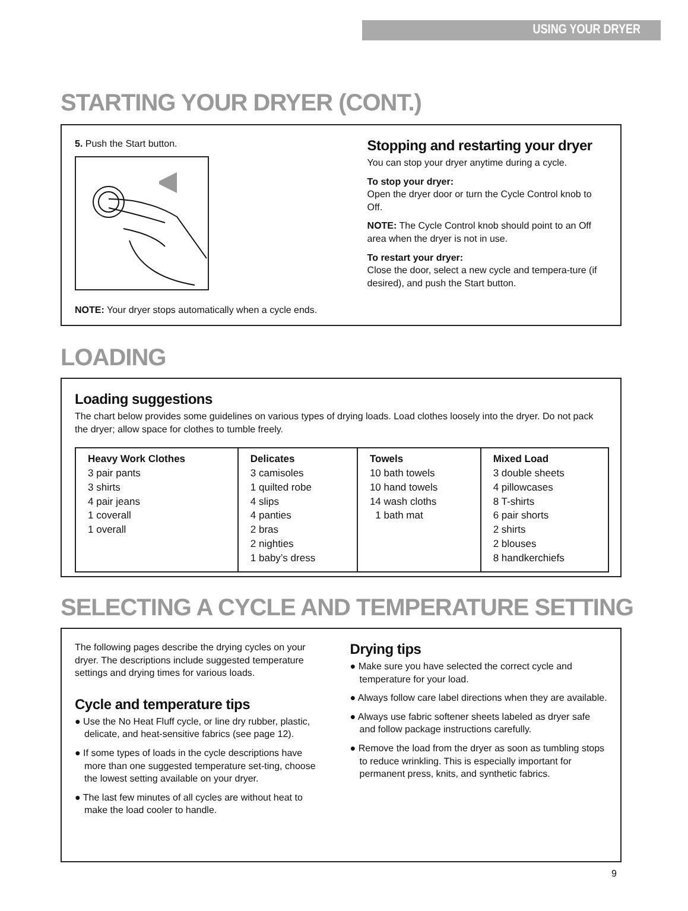USING YOUR DRYER
STARTING YOUR DRYER (CONT.)
5. Push the Start button.
NOTE: Your dryer stops automatically when a cycle ends.
Stopping and restarting your dryer
You can stop your dryer anytime during a cycle.
To stop your dryer:
Open the dryer door or turn the Cycle Control knob to Off.
NOTE: The Cycle Control knob should point to an Off area when the dryer is not in use.
To restart your dryer:
Close the door, select a new cycle and tempera-ture (if desired), and push the Start button.
LOADING
Loading suggestions
The chart below provides some guidelines on various types of drying loads. Load clothes loosely into the dryer. Do not pack the dryer; allow space for clothes to tumble freely.
| Heavy Work Clothes 3 pair pants 3 shirts 4 pair jeans 1 coverall 1 overall | Delicates 3 camisoles 1 quilted robe 4 slips 4 panties 2 bras 2 nighties 1 baby’s dress | Towels 10 bath towels 10 hand towels 14 wash cloths 1 bath mat | Mixed Load 3 double sheets 4 pillowcases 8 T-shirts 6 pair shorts 2 shirts 2 blouses 8 handkerchiefs |
SELECTING A CYCLE AND TEMPERATURE SETTING
The following pages describe the drying cycles on your dryer. The descriptions include suggested temperature settings and drying times for various loads.
Cycle and temperature tips
● Use the No Heat Fluff cycle, or line dry rubber, plastic, delicate, and heat-sensitive fabrics (see page 12).
● If some types of loads in the cycle descriptions have more than one suggested temperature set-ting, choose the lowest setting available on your dryer.
● The last few minutes of all cycles are without heat to make the load cooler to handle.
Drying tips
● Make sure you have selected the correct cycle and temperature for your load.
● Always follow care label directions when they are available.
● Always use fabric softener sheets labeled as dryer safe and follow package instructions carefully.
● Remove the load from the dryer as soon as tumbling stops to reduce wrinkling. This is especially important for permanent press, knits, and synthetic fabrics.
9